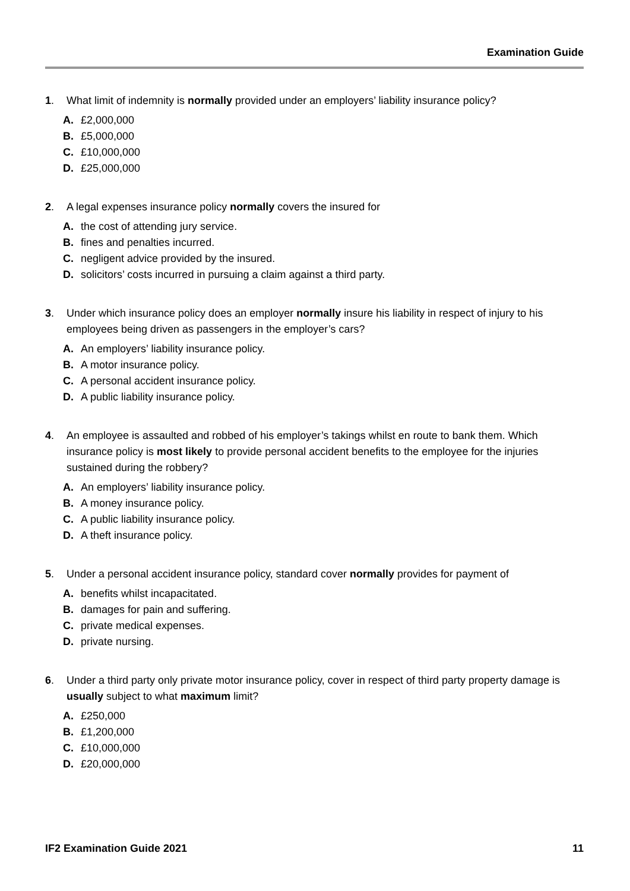Examination Guide
1. What limit of indemnity is normally provided under an employers’ liability insurance policy?
A. £2,000,000
B. £5,000,000
C. £10,000,000
D. £25,000,000
2. A legal expenses insurance policy normally covers the insured for
A. the cost of attending jury service.
B. fines and penalties incurred.
C. negligent advice provided by the insured.
D. solicitors’ costs incurred in pursuing a claim against a third party.
3. Under which insurance policy does an employer normally insure his liability in respect of injury to his employees being driven as passengers in the employer’s cars?
A. An employers’ liability insurance policy.
B. A motor insurance policy.
C. A personal accident insurance policy.
D. A public liability insurance policy.
4. An employee is assaulted and robbed of his employer’s takings whilst en route to bank them. Which insurance policy is most likely to provide personal accident benefits to the employee for the injuries sustained during the robbery?
A. An employers’ liability insurance policy.
B. A money insurance policy.
C. A public liability insurance policy.
D. A theft insurance policy.
5. Under a personal accident insurance policy, standard cover normally provides for payment of
A. benefits whilst incapacitated.
B. damages for pain and suffering.
C. private medical expenses.
D. private nursing.
6. Under a third party only private motor insurance policy, cover in respect of third party property damage is usually subject to what maximum limit?
A. £250,000
B. £1,200,000
C. £10,000,000
D. £20,000,000
IF2 Examination Guide 2021 11